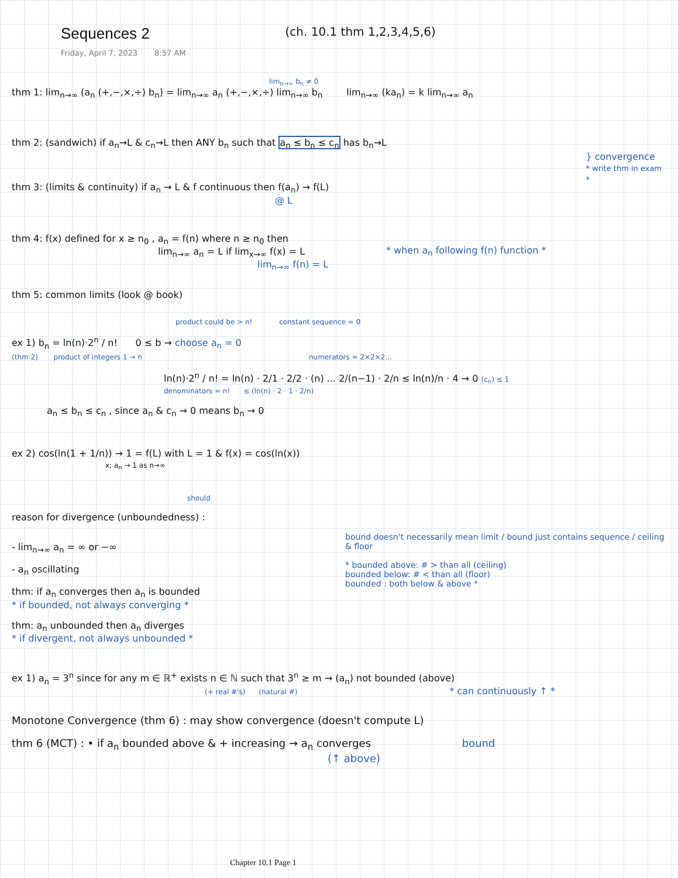Sequences 2
Friday, April 7, 2023 8:57 AM
(ch. 10.1 thm 1,2,3,4,5,6)
lim<sub>n→∞</sub> b<sub>n</sub> ≠ 0
thm 1: lim<sub>n→∞</sub> (a<sub>n</sub> (+,−,×,÷) b<sub>n</sub>) = lim<sub>n→∞</sub> a<sub>n</sub> (+,−,×,÷) lim<sub>n→∞</sub> b<sub>n</sub> lim<sub>n→∞</sub> (ka<sub>n</sub>) = k lim<sub>n→∞</sub> a<sub>n</sub>
thm 2: (sandwich) if a<sub>n</sub>→L & c<sub>n</sub>→L then ANY b<sub>n</sub> such that a<sub>n</sub> ≤ b<sub>n</sub> ≤ c<sub>n</sub> has b<sub>n</sub>→L
thm 3: (limits & continuity) if a<sub>n</sub> → L & f continuous then f(a<sub>n</sub>) → f(L)
@ L
} convergence
* write thm in exam *
thm 4: f(x) defined for x ≥ n<sub>0</sub> , a<sub>n</sub> = f(n) where n ≥ n<sub>0</sub> then
lim<sub>n→∞</sub> a<sub>n</sub> = L if lim<sub>x→∞</sub> f(x) = L
lim<sub>n→∞</sub> f(n) = L
* when a<sub>n</sub> following f(n) function *
thm 5: common limits (look @ book)
product could be > n! constant sequence = 0
ex 1) b<sub>n</sub> = ln(n)·2<sup>n</sup> / n! 0 ≤ b → choose a<sub>n</sub> = 0
(thm 2) product of integers 1 → n numerators = 2×2×2...
ln(n)·2<sup>n</sup> / n! = ln(n) · 2/1 · 2/2 · (n) ... 2/(n−1) · 2/n ≤ ln(n)/n · 4 → 0 (c<sub>n</sub>) ≤ 1
denominators = n! ≤ (ln(n) · 2 · 1 · 2/n)
a<sub>n</sub> ≤ b<sub>n</sub> ≤ c<sub>n</sub> , since a<sub>n</sub> & c<sub>n</sub> → 0 means b<sub>n</sub> → 0
ex 2) cos(ln(1 + 1/n)) → 1 = f(L) with L = 1 & f(x) = cos(ln(x))
x; a<sub>n</sub> → 1 as n→∞
should
reason for divergence (unboundedness) :
- lim<sub>n→∞</sub> a<sub>n</sub> = ∞ or −∞
- a<sub>n</sub> oscillating
thm: if a<sub>n</sub> converges then a<sub>n</sub> is bounded
* if bounded, not always converging *
thm: a<sub>n</sub> unbounded then a<sub>n</sub> diverges
* if divergent, not always unbounded *
bound doesn't necessarily mean limit / bound just contains sequence / ceiling & floor
* bounded above: # > than all (ceiling)
bounded below: # < than all (floor)
bounded : both below & above *
ex 1) a<sub>n</sub> = 3<sup>n</sup> since for any m ∈ ℝ<sup>+</sup> exists n ∈ ℕ such that 3<sup>n</sup> ≥ m → (a<sub>n</sub>) not bounded (above)
(+ real #'s) (natural #) * can continuously ↑ *
Monotone Convergence (thm 6) : may show convergence (doesn't compute L)
thm 6 (MCT) : • if a<sub>n</sub> bounded above & + increasing → a<sub>n</sub> converges bound
(↑ above)
Chapter 10.1 Page 1